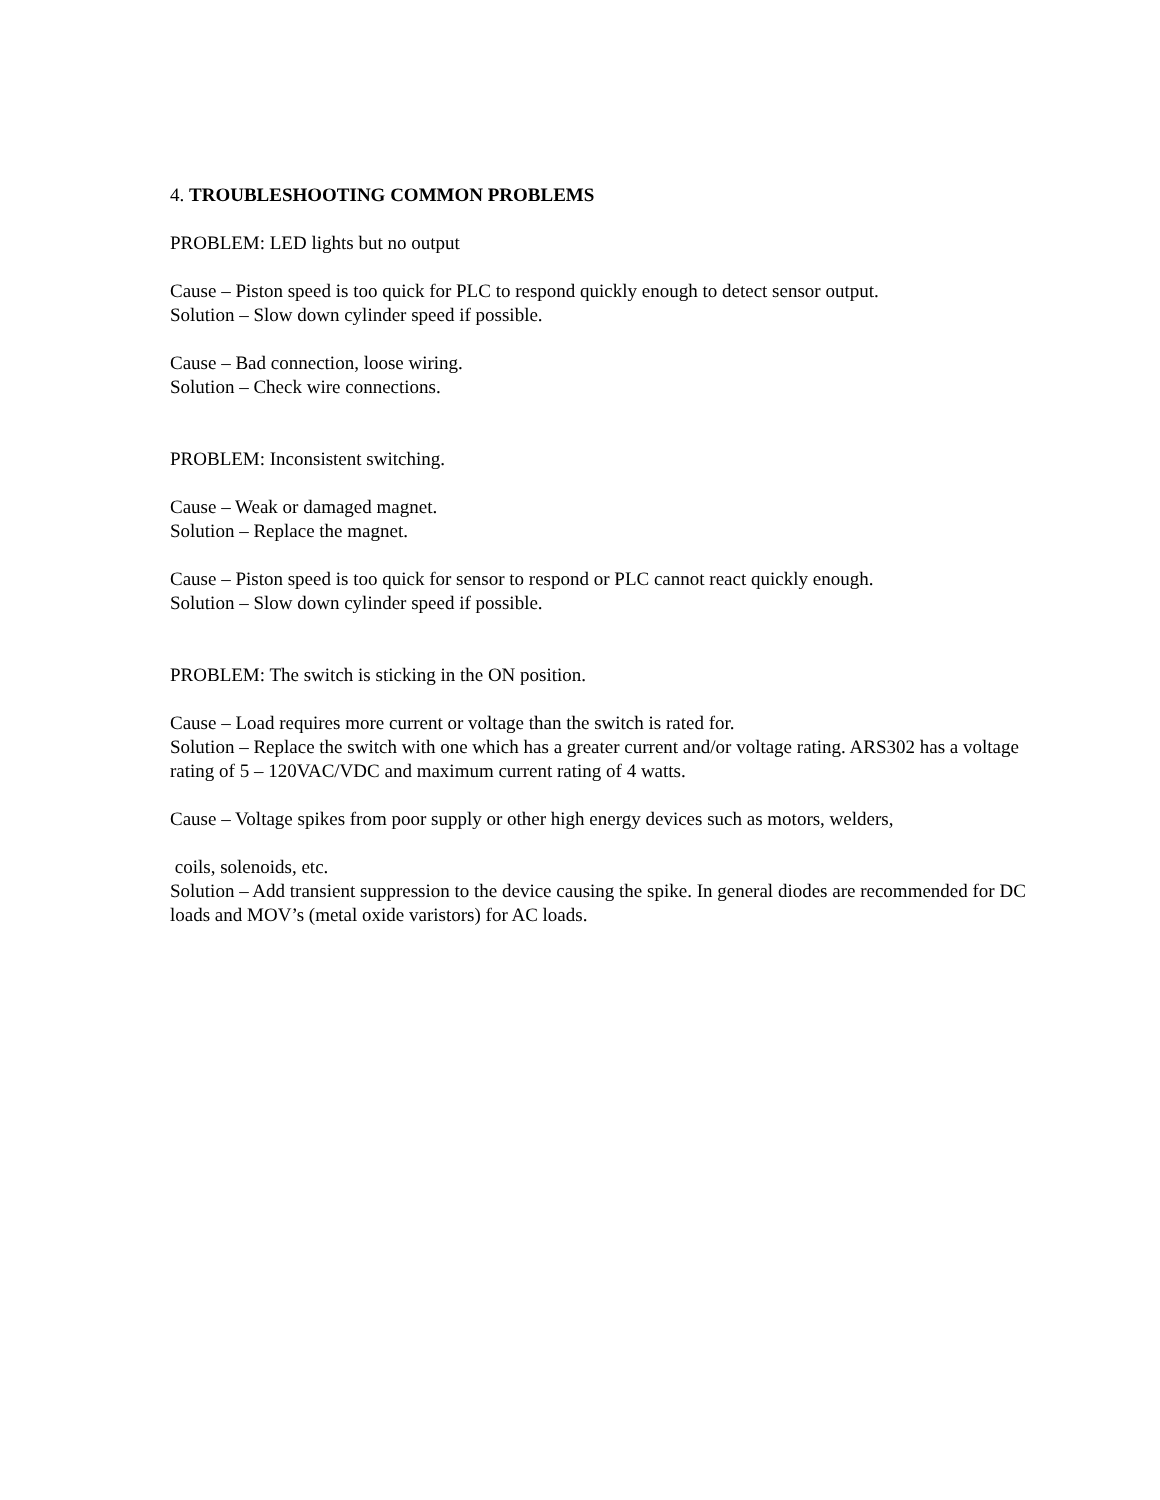4. TROUBLESHOOTING COMMON PROBLEMS
PROBLEM: LED lights but no output
Cause – Piston speed is too quick for PLC to respond quickly enough to detect sensor output.
Solution – Slow down cylinder speed if possible.
Cause – Bad connection, loose wiring.
Solution – Check wire connections.
PROBLEM: Inconsistent switching.
Cause – Weak or damaged magnet.
Solution – Replace the magnet.
Cause – Piston speed is too quick for sensor to respond or PLC cannot react quickly enough.
Solution – Slow down cylinder speed if possible.
PROBLEM: The switch is sticking in the ON position.
Cause – Load requires more current or voltage than the switch is rated for.
Solution – Replace the switch with one which has a greater current and/or voltage rating. ARS302 has a voltage rating of 5 – 120VAC/VDC and maximum current rating of 4 watts.
Cause – Voltage spikes from poor supply or other high energy devices such as motors, welders,
coils, solenoids, etc.
Solution – Add transient suppression to the device causing the spike. In general diodes are recommended for DC loads and MOV’s (metal oxide varistors) for AC loads.